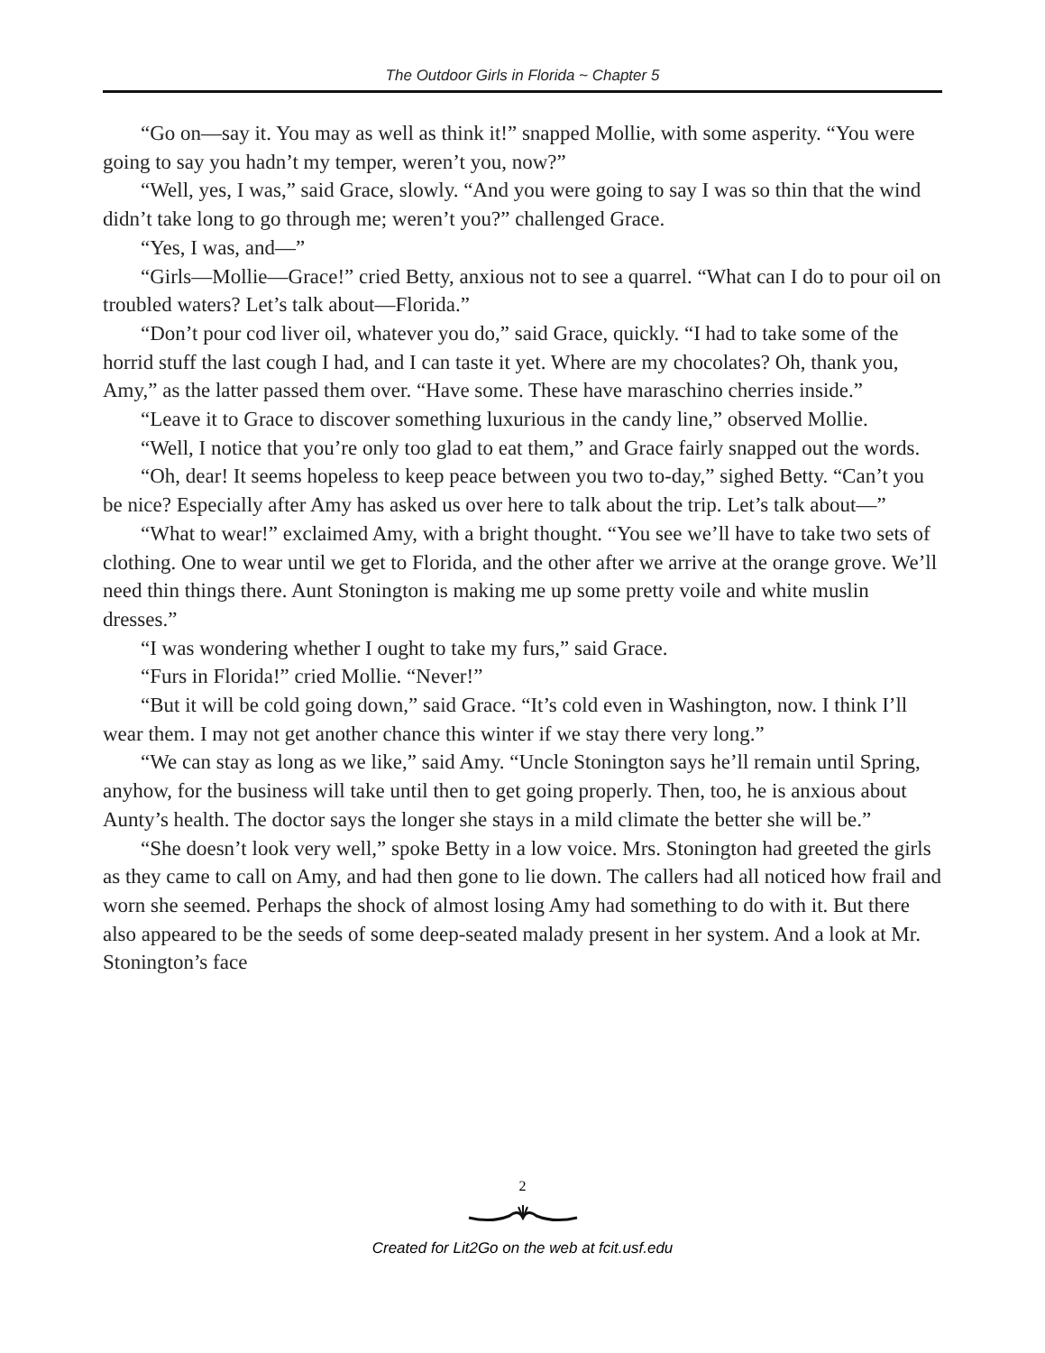The Outdoor Girls in Florida ~ Chapter 5
“Go on—say it. You may as well as think it!” snapped Mollie, with some asperity. “You were going to say you hadn’t my temper, weren’t you, now?”
“Well, yes, I was,” said Grace, slowly. “And you were going to say I was so thin that the wind didn’t take long to go through me; weren’t you?” challenged Grace.
“Yes, I was, and—”
“Girls—Mollie—Grace!” cried Betty, anxious not to see a quarrel. “What can I do to pour oil on troubled waters? Let’s talk about—Florida.”
“Don’t pour cod liver oil, whatever you do,” said Grace, quickly. “I had to take some of the horrid stuff the last cough I had, and I can taste it yet. Where are my chocolates? Oh, thank you, Amy,” as the latter passed them over. “Have some. These have maraschino cherries inside.”
“Leave it to Grace to discover something luxurious in the candy line,” observed Mollie.
“Well, I notice that you’re only too glad to eat them,” and Grace fairly snapped out the words.
“Oh, dear! It seems hopeless to keep peace between you two to-day,” sighed Betty. “Can’t you be nice? Especially after Amy has asked us over here to talk about the trip. Let’s talk about—”
“What to wear!” exclaimed Amy, with a bright thought. “You see we’ll have to take two sets of clothing. One to wear until we get to Florida, and the other after we arrive at the orange grove. We’ll need thin things there. Aunt Stonington is making me up some pretty voile and white muslin dresses.”
“I was wondering whether I ought to take my furs,” said Grace.
“Furs in Florida!” cried Mollie. “Never!”
“But it will be cold going down,” said Grace. “It’s cold even in Washington, now. I think I’ll wear them. I may not get another chance this winter if we stay there very long.”
“We can stay as long as we like,” said Amy. “Uncle Stonington says he’ll remain until Spring, anyhow, for the business will take until then to get going properly. Then, too, he is anxious about Aunty’s health. The doctor says the longer she stays in a mild climate the better she will be.”
“She doesn’t look very well,” spoke Betty in a low voice. Mrs. Stonington had greeted the girls as they came to call on Amy, and had then gone to lie down. The callers had all noticed how frail and worn she seemed. Perhaps the shock of almost losing Amy had something to do with it. But there also appeared to be the seeds of some deep-seated malady present in her system. And a look at Mr. Stonington’s face
2
Created for Lit2Go on the web at fcit.usf.edu